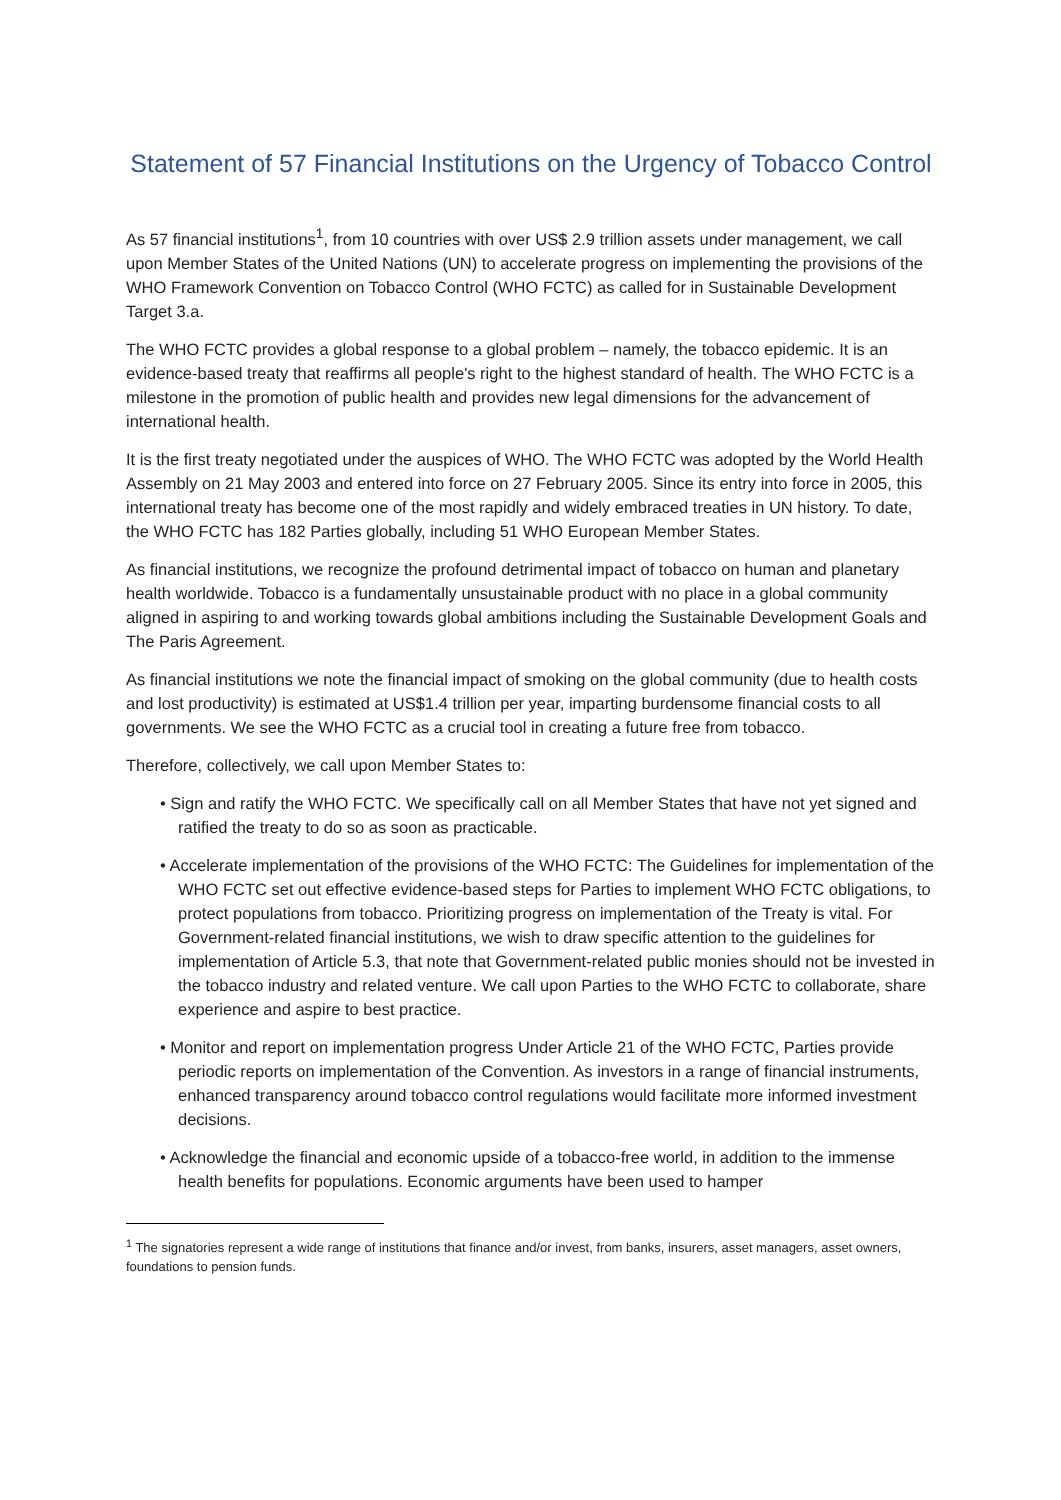Statement of 57 Financial Institutions on the Urgency of Tobacco Control
As 57 financial institutions<sup>1</sup>, from 10 countries with over US$ 2.9 trillion assets under management, we call upon Member States of the United Nations (UN) to accelerate progress on implementing the provisions of the WHO Framework Convention on Tobacco Control (WHO FCTC) as called for in Sustainable Development Target 3.a.
The WHO FCTC provides a global response to a global problem – namely, the tobacco epidemic. It is an evidence-based treaty that reaffirms all people's right to the highest standard of health. The WHO FCTC is a milestone in the promotion of public health and provides new legal dimensions for the advancement of international health.
It is the first treaty negotiated under the auspices of WHO. The WHO FCTC was adopted by the World Health Assembly on 21 May 2003 and entered into force on 27 February 2005. Since its entry into force in 2005, this international treaty has become one of the most rapidly and widely embraced treaties in UN history. To date, the WHO FCTC has 182 Parties globally, including 51 WHO European Member States.
As financial institutions, we recognize the profound detrimental impact of tobacco on human and planetary health worldwide. Tobacco is a fundamentally unsustainable product with no place in a global community aligned in aspiring to and working towards global ambitions including the Sustainable Development Goals and The Paris Agreement.
As financial institutions we note the financial impact of smoking on the global community (due to health costs and lost productivity) is estimated at US$1.4 trillion per year, imparting burdensome financial costs to all governments. We see the WHO FCTC as a crucial tool in creating a future free from tobacco.
Therefore, collectively, we call upon Member States to:
• Sign and ratify the WHO FCTC. We specifically call on all Member States that have not yet signed and ratified the treaty to do so as soon as practicable.
• Accelerate implementation of the provisions of the WHO FCTC: The Guidelines for implementation of the WHO FCTC set out effective evidence-based steps for Parties to implement WHO FCTC obligations, to protect populations from tobacco. Prioritizing progress on implementation of the Treaty is vital. For Government-related financial institutions, we wish to draw specific attention to the guidelines for implementation of Article 5.3, that note that Government-related public monies should not be invested in the tobacco industry and related venture. We call upon Parties to the WHO FCTC to collaborate, share experience and aspire to best practice.
• Monitor and report on implementation progress Under Article 21 of the WHO FCTC, Parties provide periodic reports on implementation of the Convention. As investors in a range of financial instruments, enhanced transparency around tobacco control regulations would facilitate more informed investment decisions.
• Acknowledge the financial and economic upside of a tobacco-free world, in addition to the immense health benefits for populations. Economic arguments have been used to hamper
<sup>1</sup> The signatories represent a wide range of institutions that finance and/or invest, from banks, insurers, asset managers, asset owners, foundations to pension funds.